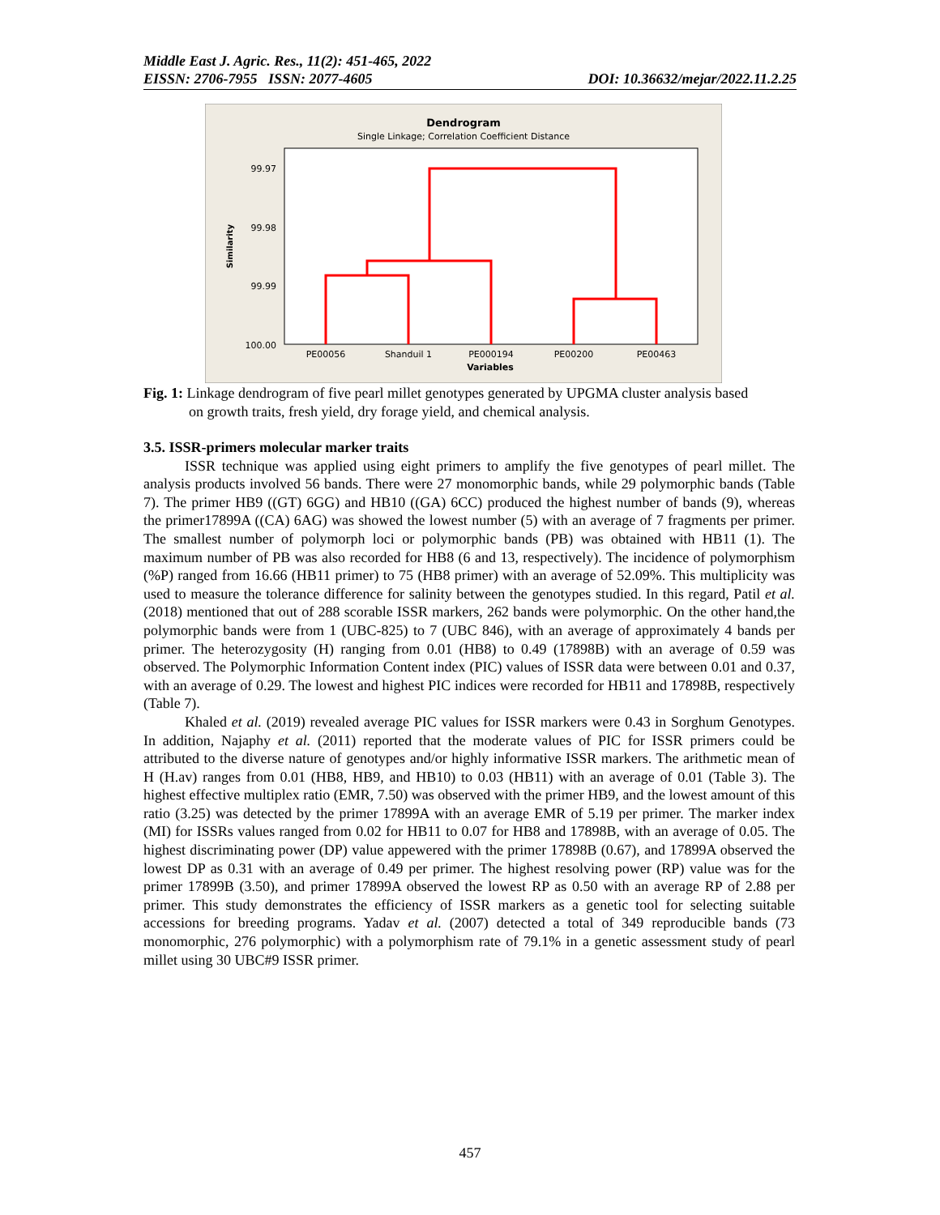Middle East J. Agric. Res., 11(2): 451-465, 2022
EISSN: 2706-7955 ISSN: 2077-4605 DOI: 10.36632/mejar/2022.11.2.25
Dendrogram
Single Linkage; Correlation Coefficient Distance
99.97
99.98
99.99
100.00
Similarity
PE00056
Shanduil 1
PE000194
PE00200
PE00463
Variables
Fig. 1: Linkage dendrogram of five pearl millet genotypes generated by UPGMA cluster analysis based
on growth traits, fresh yield, dry forage yield, and chemical analysis.
3.5. ISSR-primers molecular marker traits
ISSR technique was applied using eight primers to amplify the five genotypes of pearl millet. The analysis products involved 56 bands. There were 27 monomorphic bands, while 29 polymorphic bands (Table 7). The primer HB9 ((GT) 6GG) and HB10 ((GA) 6CC) produced the highest number of bands (9), whereas the primer17899A ((CA) 6AG) was showed the lowest number (5) with an average of 7 fragments per primer. The smallest number of polymorph loci or polymorphic bands (PB) was obtained with HB11 (1). The maximum number of PB was also recorded for HB8 (6 and 13, respectively). The incidence of polymorphism (%P) ranged from 16.66 (HB11 primer) to 75 (HB8 primer) with an average of 52.09%. This multiplicity was used to measure the tolerance difference for salinity between the genotypes studied. In this regard, Patil et al. (2018) mentioned that out of 288 scorable ISSR markers, 262 bands were polymorphic. On the other hand,the polymorphic bands were from 1 (UBC-825) to 7 (UBC 846), with an average of approximately 4 bands per primer. The heterozygosity (H) ranging from 0.01 (HB8) to 0.49 (17898B) with an average of 0.59 was observed. The Polymorphic Information Content index (PIC) values of ISSR data were between 0.01 and 0.37, with an average of 0.29. The lowest and highest PIC indices were recorded for HB11 and 17898B, respectively (Table 7).
Khaled et al. (2019) revealed average PIC values for ISSR markers were 0.43 in Sorghum Genotypes. In addition, Najaphy et al. (2011) reported that the moderate values of PIC for ISSR primers could be attributed to the diverse nature of genotypes and/or highly informative ISSR markers. The arithmetic mean of H (H.av) ranges from 0.01 (HB8, HB9, and HB10) to 0.03 (HB11) with an average of 0.01 (Table 3). The highest effective multiplex ratio (EMR, 7.50) was observed with the primer HB9, and the lowest amount of this ratio (3.25) was detected by the primer 17899A with an average EMR of 5.19 per primer. The marker index (MI) for ISSRs values ranged from 0.02 for HB11 to 0.07 for HB8 and 17898B, with an average of 0.05. The highest discriminating power (DP) value appewered with the primer 17898B (0.67), and 17899A observed the lowest DP as 0.31 with an average of 0.49 per primer. The highest resolving power (RP) value was for the primer 17899B (3.50), and primer 17899A observed the lowest RP as 0.50 with an average RP of 2.88 per primer. This study demonstrates the efficiency of ISSR markers as a genetic tool for selecting suitable accessions for breeding programs. Yadav et al. (2007) detected a total of 349 reproducible bands (73 monomorphic, 276 polymorphic) with a polymorphism rate of 79.1% in a genetic assessment study of pearl millet using 30 UBC#9 ISSR primer.
457